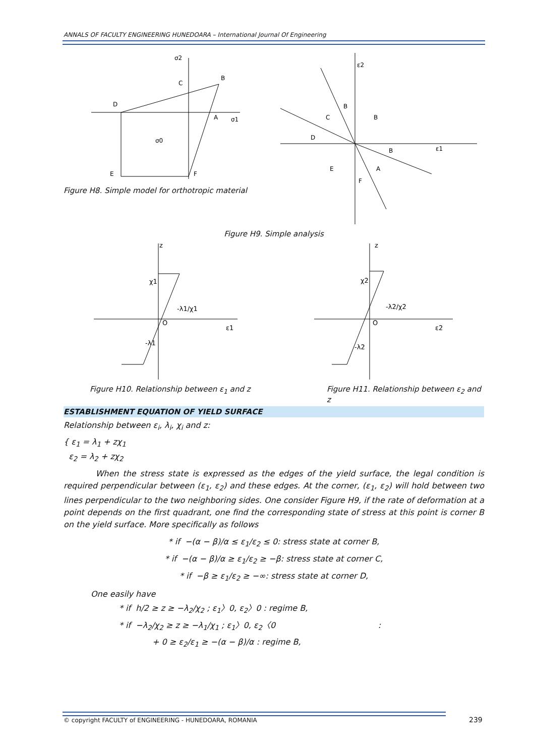ANNALS OF FACULTY ENGINEERING HUNEDOARA – International Journal Of Engineering
σ2
σ1
A
B
C
D
E
F
σ0
Figure H8. Simple model for orthotropic material
B
C
B
D
B
E
A
F
ε1
ε2
Figure H9. Simple analysis
z
χ1
-λ1/χ1
O
ε1
-λ1
z
χ2
-λ2/χ2
O
ε2
-λ2
Figure H10. Relationship between ε<sub>1</sub> and z Figure H11. Relationship between ε<sub>2</sub> and z
ESTABLISHMENT EQUATION OF YIELD SURFACE
Relationship between ε<sub>i</sub>, λ<sub>i</sub>, χ<sub>i</sub> and z:
{ ε<sub>1</sub> = λ<sub>1</sub> + zχ<sub>1</sub>
ε<sub>2</sub> = λ<sub>2</sub> + zχ<sub>2</sub>
When the stress state is expressed as the edges of the yield surface, the legal condition is required perpendicular between (ε<sub>1</sub>, ε<sub>2</sub>) and these edges. At the corner, (ε<sub>1</sub>, ε<sub>2</sub>) will hold between two lines perpendicular to the two neighboring sides. One consider Figure H9, if the rate of deformation at a point depends on the first quadrant, one find the corresponding state of stress at this point is corner B on the yield surface. More specifically as follows
* if −(α − β)/α ≤ ε<sub>1</sub>/ε<sub>2</sub> ≤ 0: stress state at corner B,
* if −(α − β)/α ≥ ε<sub>1</sub>/ε<sub>2</sub> ≥ −β: stress state at corner C,
* if −β ≥ ε<sub>1</sub>/ε<sub>2</sub> ≥ −∞: stress state at corner D,
One easily have
* if h/2 ≥ z ≥ −λ<sub>2</sub>/χ<sub>2</sub> ; ε<sub>1</sub>〉0, ε<sub>2</sub>〉0 : regime B,
* if −λ<sub>2</sub>/χ<sub>2</sub> ≥ z ≥ −λ<sub>1</sub>/χ<sub>1</sub> ; ε<sub>1</sub>〉0, ε<sub>2</sub>〈0 :
+ 0 ≥ ε<sub>2</sub>/ε<sub>1</sub> ≥ −(α − β)/α : regime B,
© copyright FACULTY of ENGINEERING - HUNEDOARA, ROMANIA
239